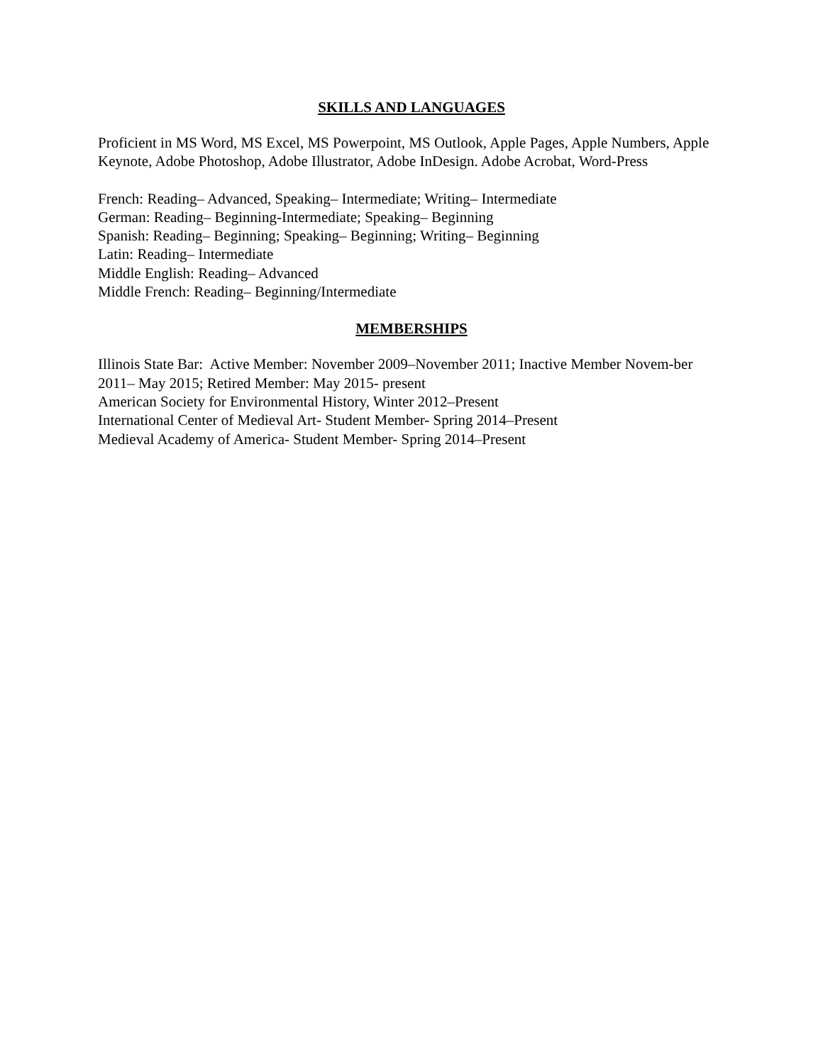SKILLS AND LANGUAGES
Proficient in MS Word, MS Excel, MS Powerpoint, MS Outlook, Apple Pages, Apple Numbers, Apple Keynote, Adobe Photoshop, Adobe Illustrator, Adobe InDesign. Adobe Acrobat, Word-Press
French: Reading– Advanced, Speaking– Intermediate; Writing– Intermediate
German: Reading– Beginning-Intermediate; Speaking– Beginning
Spanish: Reading– Beginning; Speaking– Beginning; Writing– Beginning
Latin: Reading– Intermediate
Middle English: Reading– Advanced
Middle French: Reading– Beginning/Intermediate
MEMBERSHIPS
Illinois State Bar: Active Member: November 2009–November 2011; Inactive Member Novem-ber 2011– May 2015; Retired Member: May 2015- present
American Society for Environmental History, Winter 2012–Present
International Center of Medieval Art- Student Member- Spring 2014–Present
Medieval Academy of America- Student Member- Spring 2014–Present